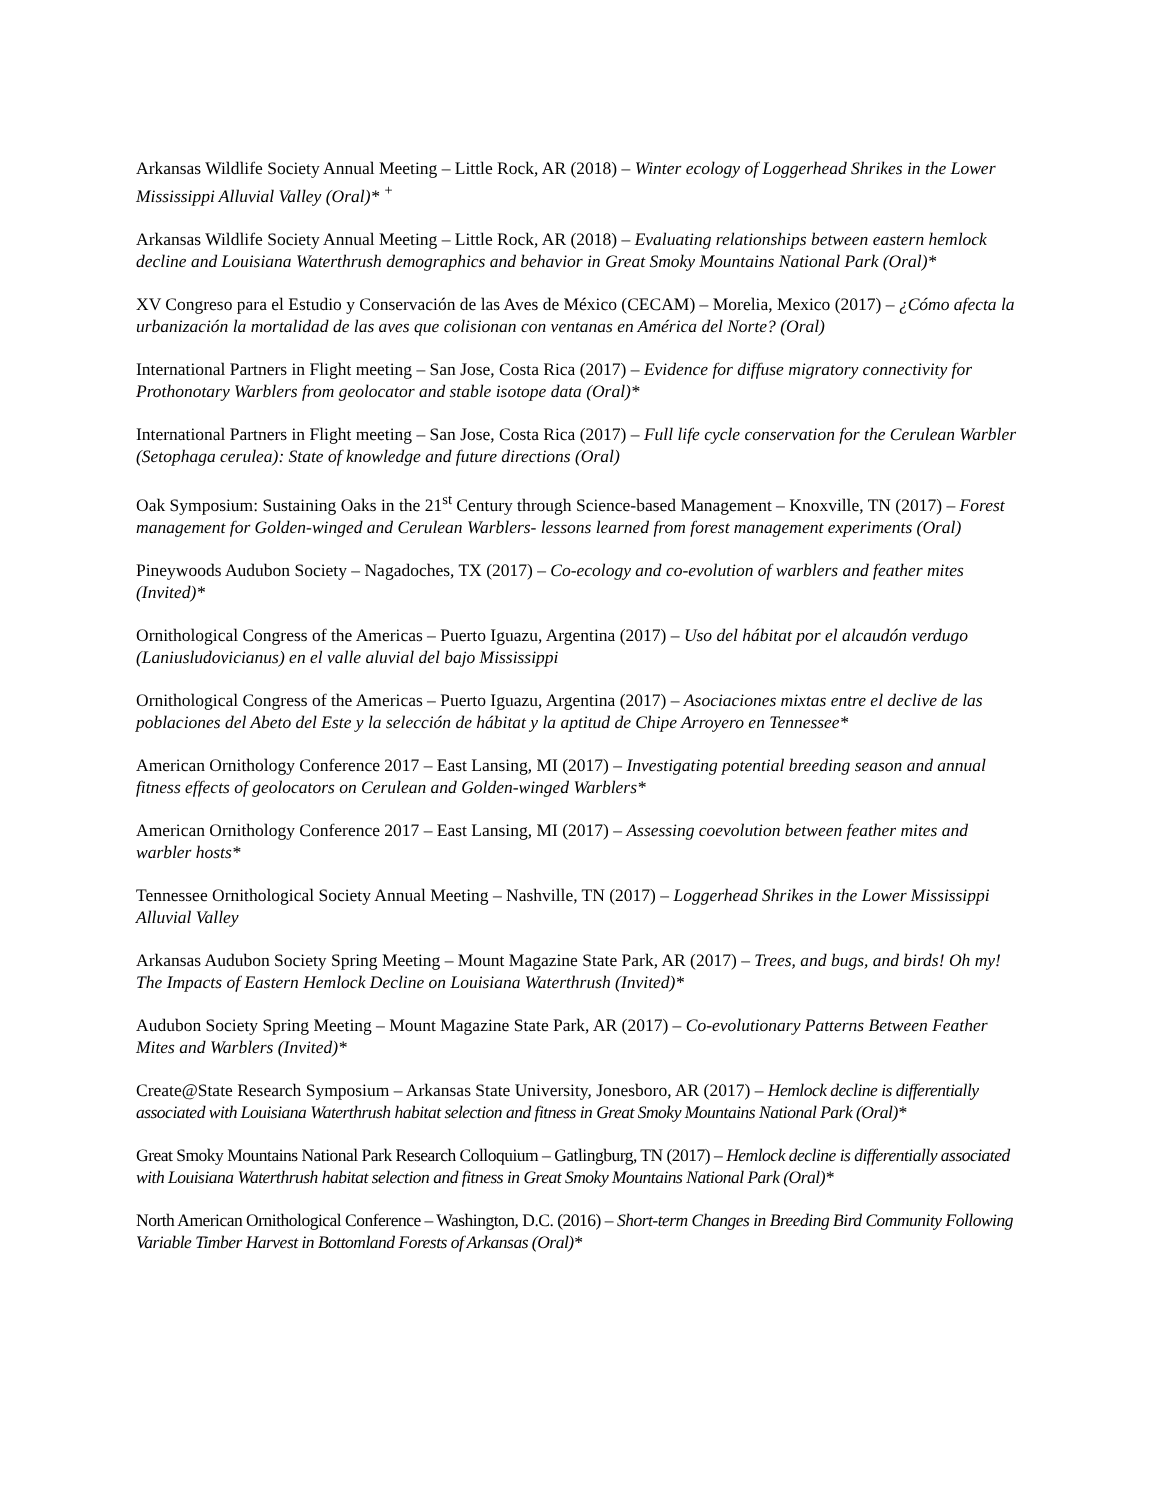Arkansas Wildlife Society Annual Meeting – Little Rock, AR (2018) – Winter ecology of Loggerhead Shrikes in the Lower Mississippi Alluvial Valley (Oral)* <sup>+</sup>
Arkansas Wildlife Society Annual Meeting – Little Rock, AR (2018) – Evaluating relationships between eastern hemlock decline and Louisiana Waterthrush demographics and behavior in Great Smoky Mountains National Park (Oral)*
XV Congreso para el Estudio y Conservación de las Aves de México (CECAM) – Morelia, Mexico (2017) – ¿Cómo afecta la urbanización la mortalidad de las aves que colisionan con ventanas en América del Norte? (Oral)
International Partners in Flight meeting – San Jose, Costa Rica (2017) – Evidence for diffuse migratory connectivity for Prothonotary Warblers from geolocator and stable isotope data (Oral)*
International Partners in Flight meeting – San Jose, Costa Rica (2017) – Full life cycle conservation for the Cerulean Warbler (Setophaga cerulea): State of knowledge and future directions (Oral)
Oak Symposium: Sustaining Oaks in the 21<sup>st</sup> Century through Science-based Management – Knoxville, TN (2017) – Forest management for Golden-winged and Cerulean Warblers- lessons learned from forest management experiments (Oral)
Pineywoods Audubon Society – Nagadoches, TX (2017) – Co-ecology and co-evolution of warblers and feather mites (Invited)*
Ornithological Congress of the Americas – Puerto Iguazu, Argentina (2017) – Uso del hábitat por el alcaudón verdugo (Laniusludovicianus) en el valle aluvial del bajo Mississippi
Ornithological Congress of the Americas – Puerto Iguazu, Argentina (2017) – Asociaciones mixtas entre el declive de las poblaciones del Abeto del Este y la selección de hábitat y la aptitud de Chipe Arroyero en Tennessee*
American Ornithology Conference 2017 – East Lansing, MI (2017) – Investigating potential breeding season and annual fitness effects of geolocators on Cerulean and Golden-winged Warblers*
American Ornithology Conference 2017 – East Lansing, MI (2017) – Assessing coevolution between feather mites and warbler hosts*
Tennessee Ornithological Society Annual Meeting – Nashville, TN (2017) – Loggerhead Shrikes in the Lower Mississippi Alluvial Valley
Arkansas Audubon Society Spring Meeting – Mount Magazine State Park, AR (2017) – Trees, and bugs, and birds! Oh my! The Impacts of Eastern Hemlock Decline on Louisiana Waterthrush (Invited)*
Audubon Society Spring Meeting – Mount Magazine State Park, AR (2017) – Co-evolutionary Patterns Between Feather Mites and Warblers (Invited)*
Create@State Research Symposium – Arkansas State University, Jonesboro, AR (2017) – Hemlock decline is differentially associated with Louisiana Waterthrush habitat selection and fitness in Great Smoky Mountains National Park (Oral)*
Great Smoky Mountains National Park Research Colloquium – Gatlingburg, TN (2017) – Hemlock decline is differentially associated with Louisiana Waterthrush habitat selection and fitness in Great Smoky Mountains National Park (Oral)*
North American Ornithological Conference – Washington, D.C. (2016) – Short-term Changes in Breeding Bird Community Following Variable Timber Harvest in Bottomland Forests of Arkansas (Oral)*